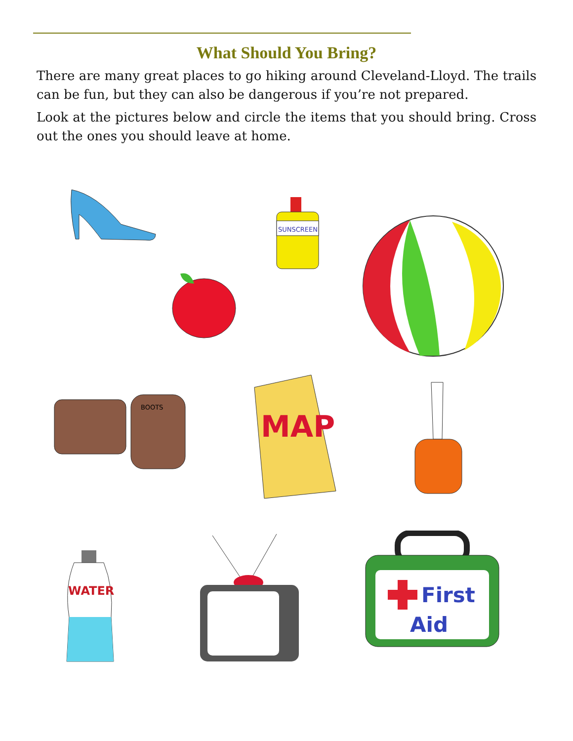What Should You Bring?
There are many great places to go hiking around Cleveland-Lloyd. The trails can be fun, but they can also be dangerous if you’re not prepared.
Look at the pictures below and circle the items that you should bring. Cross out the ones you should leave at home.
SUNSCREEN
BOOTS
MAP
WATER
First
Aid